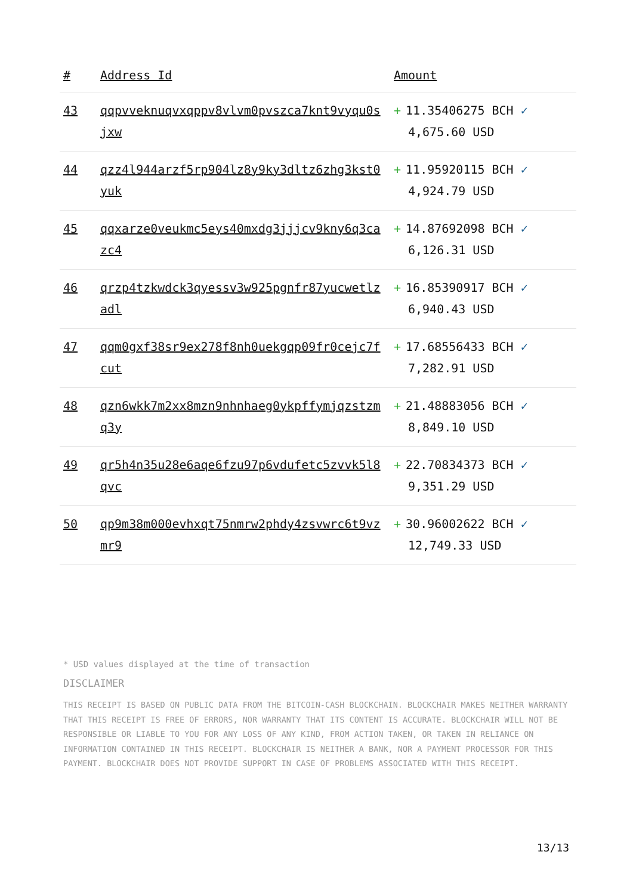| # | Address Id | Amount |
| --- | --- | --- |
| 43 | qqpvveknuqvxqppv8vlvm0pvszca7knt9vyqu0sjxw | + 11.35406275 BCH ✓ 4,675.60 USD |
| 44 | qzz4l944arzf5rp904lz8y9ky3dltz6zhg3kst0yuk | + 11.95920115 BCH ✓ 4,924.79 USD |
| 45 | qqxarze0veukmc5eys40mxdg3jjjcv9kny6q3cazc4 | + 14.87692098 BCH ✓ 6,126.31 USD |
| 46 | qrzp4tzkwdck3qyessv3w925pgnfr87yucwetlzadl | + 16.85390917 BCH ✓ 6,940.43 USD |
| 47 | qqm0gxf38sr9ex278f8nh0uekgqp09fr0cejc7fcut | + 17.68556433 BCH ✓ 7,282.91 USD |
| 48 | qzn6wkk7m2xx8mzn9nhnhaeg0ykpffymjqzstzmq3y | + 21.48883056 BCH ✓ 8,849.10 USD |
| 49 | qr5h4n35u28e6aqe6fzu97p6vdufetc5zvvk5l8qvc | + 22.70834373 BCH ✓ 9,351.29 USD |
| 50 | qp9m38m000evhxqt75nmrw2phdy4zsvwrc6t9vzmr9 | + 30.96002622 BCH ✓ 12,749.33 USD |
* USD values displayed at the time of transaction
DISCLAIMER
THIS RECEIPT IS BASED ON PUBLIC DATA FROM THE BITCOIN-CASH BLOCKCHAIN. BLOCKCHAIR MAKES NEITHER WARRANTY THAT THIS RECEIPT IS FREE OF ERRORS, NOR WARRANTY THAT ITS CONTENT IS ACCURATE. BLOCKCHAIR WILL NOT BE RESPONSIBLE OR LIABLE TO YOU FOR ANY LOSS OF ANY KIND, FROM ACTION TAKEN, OR TAKEN IN RELIANCE ON INFORMATION CONTAINED IN THIS RECEIPT. BLOCKCHAIR IS NEITHER A BANK, NOR A PAYMENT PROCESSOR FOR THIS PAYMENT. BLOCKCHAIR DOES NOT PROVIDE SUPPORT IN CASE OF PROBLEMS ASSOCIATED WITH THIS RECEIPT.
13/13